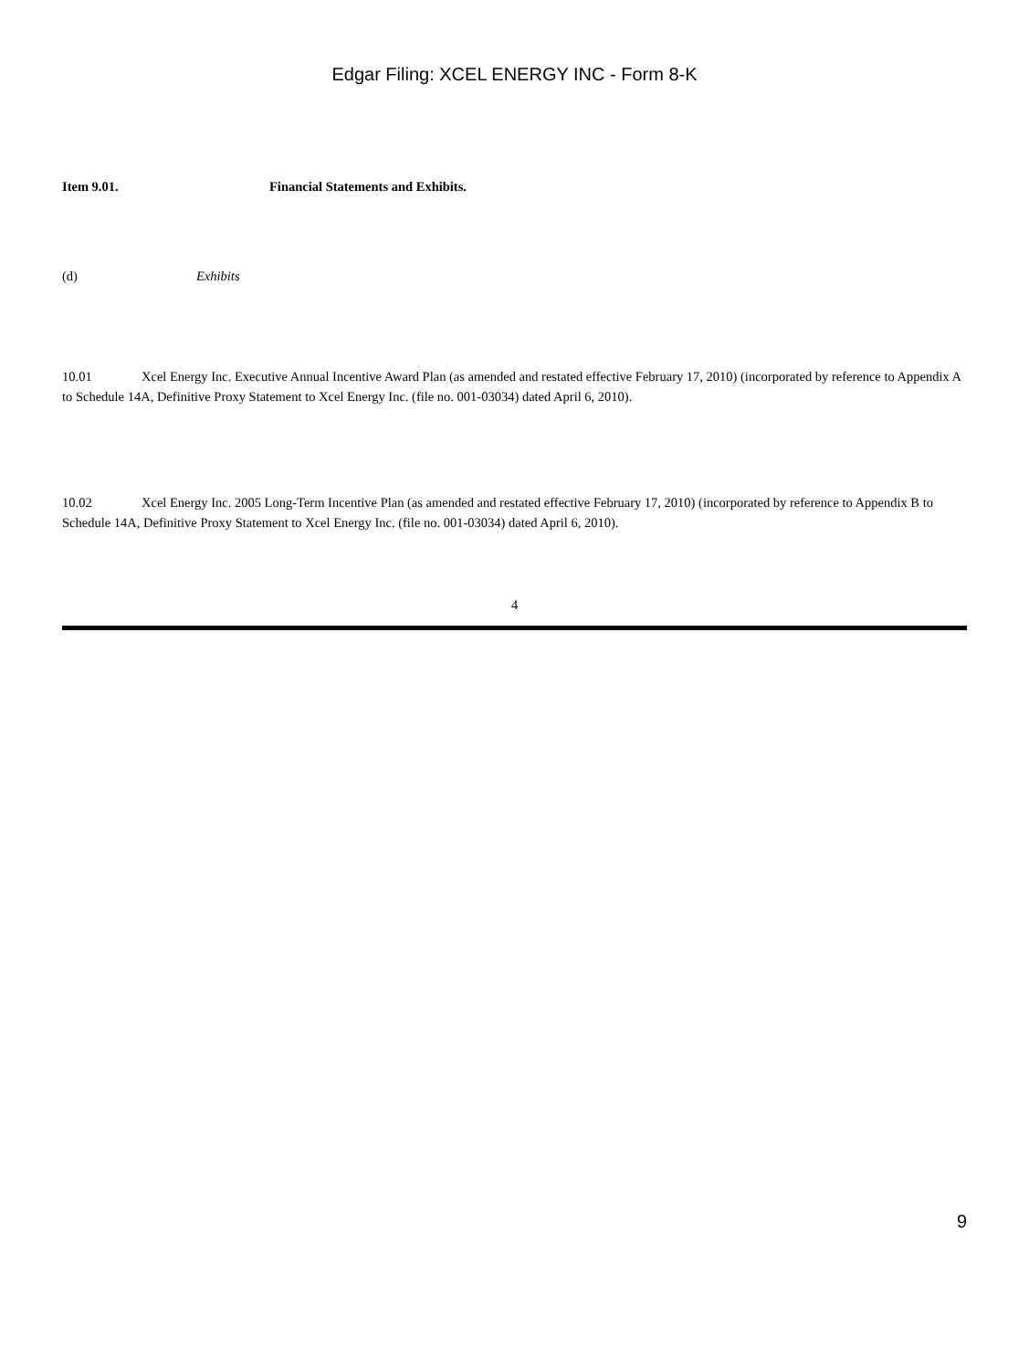Edgar Filing: XCEL ENERGY INC - Form 8-K
Item 9.01. Financial Statements and Exhibits.
(d) Exhibits
10.01 Xcel Energy Inc. Executive Annual Incentive Award Plan (as amended and restated effective February 17, 2010) (incorporated by reference to Appendix A to Schedule 14A, Definitive Proxy Statement to Xcel Energy Inc. (file no. 001-03034) dated April 6, 2010).
10.02 Xcel Energy Inc. 2005 Long-Term Incentive Plan (as amended and restated effective February 17, 2010) (incorporated by reference to Appendix B to Schedule 14A, Definitive Proxy Statement to Xcel Energy Inc. (file no. 001-03034) dated April 6, 2010).
4
9